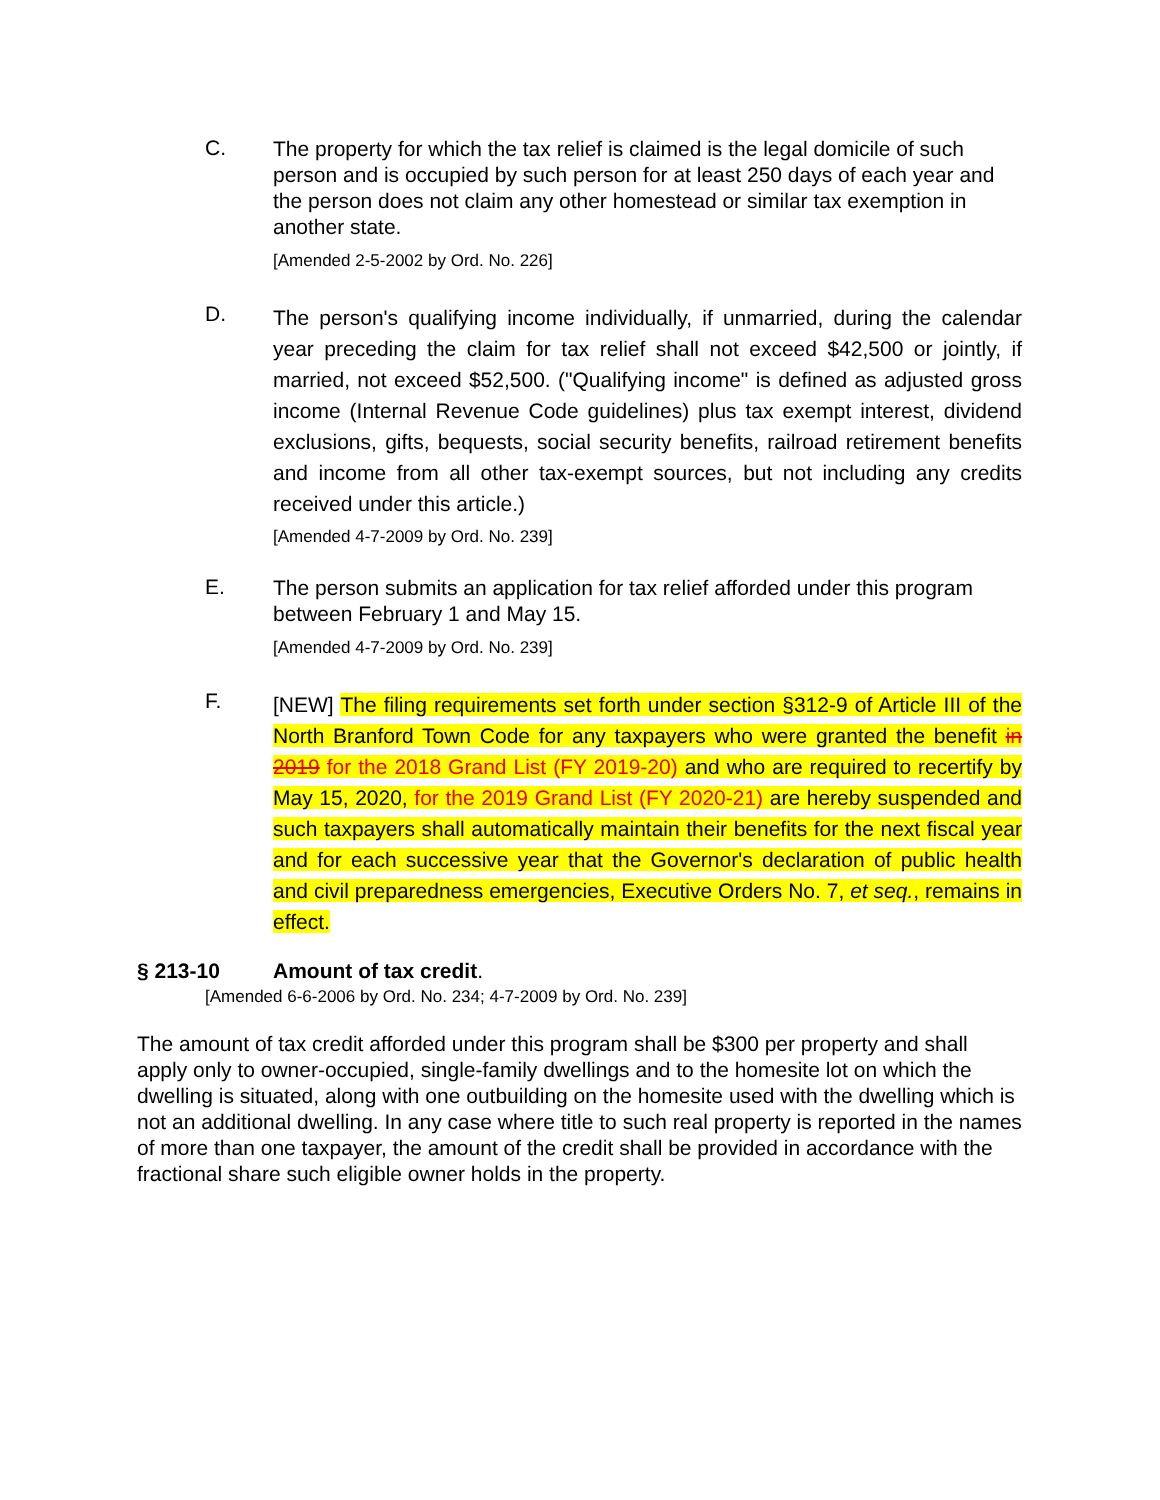C.
The property for which the tax relief is claimed is the legal domicile of such person and is occupied by such person for at least 250 days of each year and the person does not claim any other homestead or similar tax exemption in another state.
[Amended 2-5-2002 by Ord. No. 226]
D.
The person's qualifying income individually, if unmarried, during the calendar year preceding the claim for tax relief shall not exceed $42,500 or jointly, if married, not exceed $52,500. ("Qualifying income" is defined as adjusted gross income (Internal Revenue Code guidelines) plus tax exempt interest, dividend exclusions, gifts, bequests, social security benefits, railroad retirement benefits and income from all other tax-exempt sources, but not including any credits received under this article.)
[Amended 4-7-2009 by Ord. No. 239]
E.
The person submits an application for tax relief afforded under this program between February 1 and May 15.
[Amended 4-7-2009 by Ord. No. 239]
F.
[NEW] The filing requirements set forth under section §312-9 of Article III of the North Branford Town Code for any taxpayers who were granted the benefit in 2019 for the 2018 Grand List (FY 2019-20) and who are required to recertify by May 15, 2020, for the 2019 Grand List (FY 2020-21) are hereby suspended and such taxpayers shall automatically maintain their benefits for the next fiscal year and for each successive year that the Governor's declaration of public health and civil preparedness emergencies, Executive Orders No. 7, et seq., remains in effect.
§ 213-10 Amount of tax credit.
[Amended 6-6-2006 by Ord. No. 234; 4-7-2009 by Ord. No. 239]
The amount of tax credit afforded under this program shall be $300 per property and shall apply only to owner-occupied, single-family dwellings and to the homesite lot on which the dwelling is situated, along with one outbuilding on the homesite used with the dwelling which is not an additional dwelling. In any case where title to such real property is reported in the names of more than one taxpayer, the amount of the credit shall be provided in accordance with the fractional share such eligible owner holds in the property.